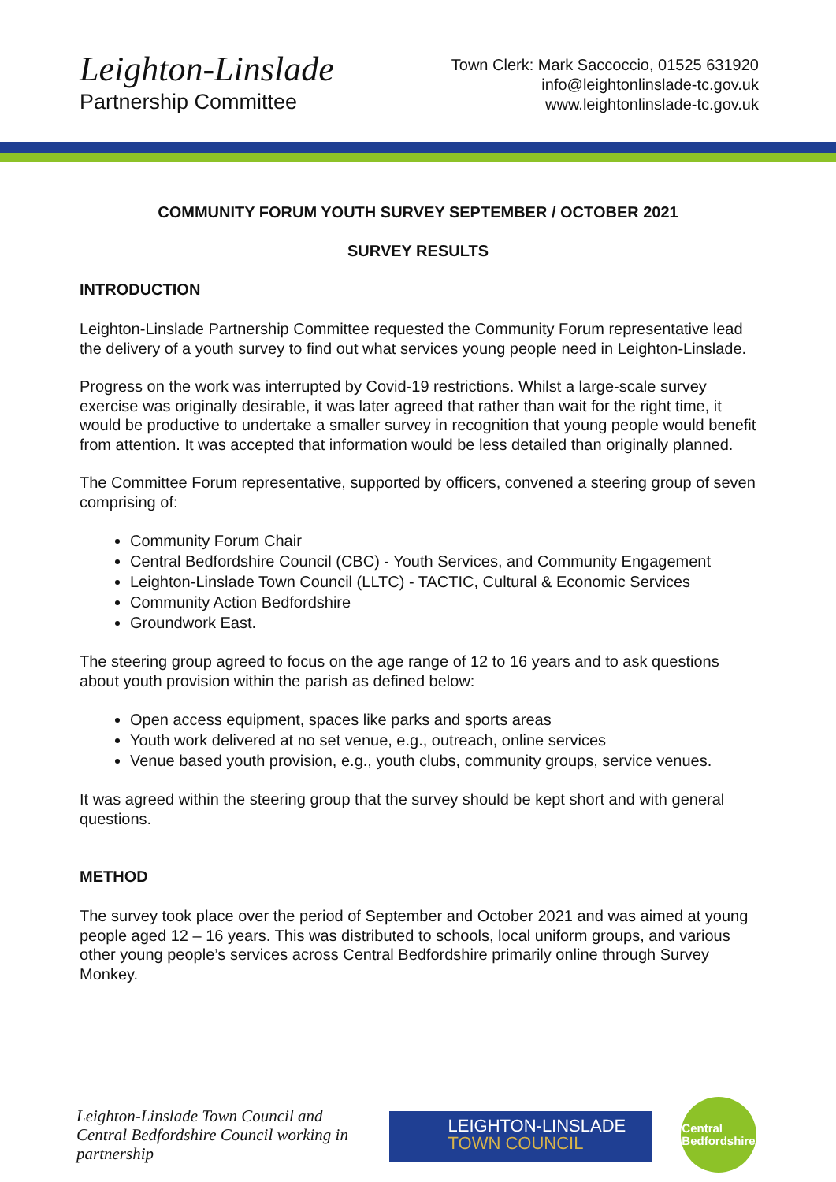Leighton-Linslade
Partnership Committee
Town Clerk: Mark Saccoccio, 01525 631920
info@leightonlinslade-tc.gov.uk
www.leightonlinslade-tc.gov.uk
COMMUNITY FORUM YOUTH SURVEY SEPTEMBER / OCTOBER 2021
SURVEY RESULTS
INTRODUCTION
Leighton-Linslade Partnership Committee requested the Community Forum representative lead the delivery of a youth survey to find out what services young people need in Leighton-Linslade.
Progress on the work was interrupted by Covid-19 restrictions. Whilst a large-scale survey exercise was originally desirable, it was later agreed that rather than wait for the right time, it would be productive to undertake a smaller survey in recognition that young people would benefit from attention. It was accepted that information would be less detailed than originally planned.
The Committee Forum representative, supported by officers, convened a steering group of seven comprising of:
Community Forum Chair
Central Bedfordshire Council (CBC) - Youth Services, and Community Engagement
Leighton-Linslade Town Council (LLTC) - TACTIC, Cultural & Economic Services
Community Action Bedfordshire
Groundwork East.
The steering group agreed to focus on the age range of 12 to 16 years and to ask questions about youth provision within the parish as defined below:
Open access equipment, spaces like parks and sports areas
Youth work delivered at no set venue, e.g., outreach, online services
Venue based youth provision, e.g., youth clubs, community groups, service venues.
It was agreed within the steering group that the survey should be kept short and with general questions.
METHOD
The survey took place over the period of September and October 2021 and was aimed at young people aged 12 – 16 years. This was distributed to schools, local uniform groups, and various other young people’s services across Central Bedfordshire primarily online through Survey Monkey.
Leighton-Linslade Town Council and Central Bedfordshire Council working in partnership
LEIGHTON-LINSLADE
TOWN COUNCIL
Central
Bedfordshire